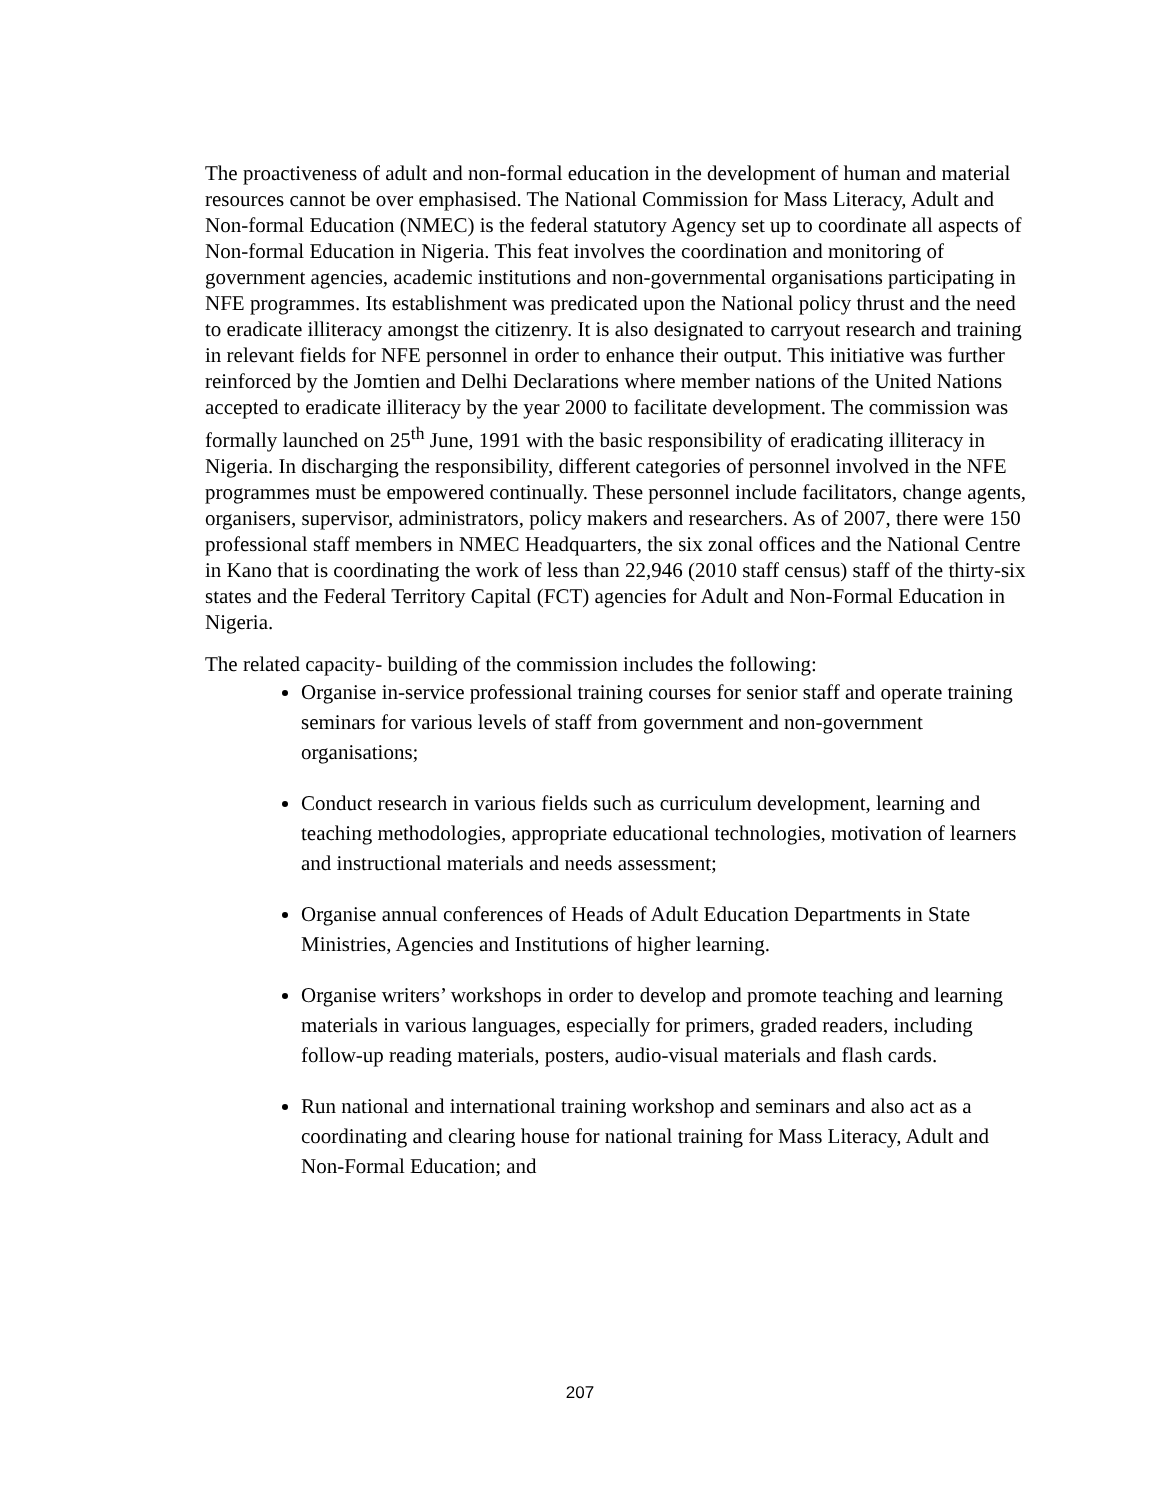The proactiveness of adult and non-formal education in the development of human and material resources cannot be over emphasised. The National Commission for Mass Literacy, Adult and Non-formal Education (NMEC) is the federal statutory Agency set up to coordinate all aspects of Non-formal Education in Nigeria. This feat involves the coordination and monitoring of government agencies, academic institutions and non-governmental organisations participating in NFE programmes. Its establishment was predicated upon the National policy thrust and the need to eradicate illiteracy amongst the citizenry. It is also designated to carryout research and training in relevant fields for NFE personnel in order to enhance their output. This initiative was further reinforced by the Jomtien and Delhi Declarations where member nations of the United Nations accepted to eradicate illiteracy by the year 2000 to facilitate development. The commission was formally launched on 25<sup>th</sup> June, 1991 with the basic responsibility of eradicating illiteracy in Nigeria. In discharging the responsibility, different categories of personnel involved in the NFE programmes must be empowered continually. These personnel include facilitators, change agents, organisers, supervisor, administrators, policy makers and researchers. As of 2007, there were 150 professional staff members in NMEC Headquarters, the six zonal offices and the National Centre in Kano that is coordinating the work of less than 22,946 (2010 staff census) staff of the thirty-six states and the Federal Territory Capital (FCT) agencies for Adult and Non-Formal Education in Nigeria.
The related capacity- building of the commission includes the following:
Organise in-service professional training courses for senior staff and operate training seminars for various levels of staff from government and non-government organisations;
Conduct research in various fields such as curriculum development, learning and teaching methodologies, appropriate educational technologies, motivation of learners and instructional materials and needs assessment;
Organise annual conferences of Heads of Adult Education Departments in State Ministries, Agencies and Institutions of higher learning.
Organise writers’ workshops in order to develop and promote teaching and learning materials in various languages, especially for primers, graded readers, including follow-up reading materials, posters, audio-visual materials and flash cards.
Run national and international training workshop and seminars and also act as a coordinating and clearing house for national training for Mass Literacy, Adult and Non-Formal Education; and
207